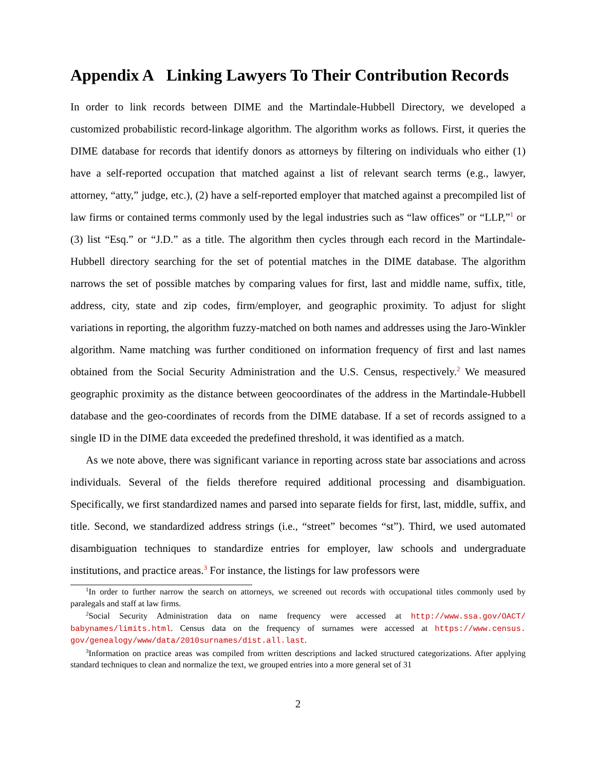Appendix A Linking Lawyers To Their Contribution Records
In order to link records between DIME and the Martindale-Hubbell Directory, we developed a customized probabilistic record-linkage algorithm. The algorithm works as follows. First, it queries the DIME database for records that identify donors as attorneys by filtering on individuals who either (1) have a self-reported occupation that matched against a list of relevant search terms (e.g., lawyer, attorney, “atty,” judge, etc.), (2) have a self-reported employer that matched against a precompiled list of law firms or contained terms commonly used by the legal industries such as “law offices” or “LLP,”<sup>1</sup> or (3) list “Esq.” or “J.D.” as a title. The algorithm then cycles through each record in the Martindale-Hubbell directory searching for the set of potential matches in the DIME database. The algorithm narrows the set of possible matches by comparing values for first, last and middle name, suffix, title, address, city, state and zip codes, firm/employer, and geographic proximity. To adjust for slight variations in reporting, the algorithm fuzzy-matched on both names and addresses using the Jaro-Winkler algorithm. Name matching was further conditioned on information frequency of first and last names obtained from the Social Security Administration and the U.S. Census, respectively.<sup>2</sup> We measured geographic proximity as the distance between geocoordinates of the address in the Martindale-Hubbell database and the geo-coordinates of records from the DIME database. If a set of records assigned to a single ID in the DIME data exceeded the predefined threshold, it was identified as a match.
As we note above, there was significant variance in reporting across state bar associations and across individuals. Several of the fields therefore required additional processing and disambiguation. Specifically, we first standardized names and parsed into separate fields for first, last, middle, suffix, and title. Second, we standardized address strings (i.e., “street” becomes “st”). Third, we used automated disambiguation techniques to standardize entries for employer, law schools and undergraduate institutions, and practice areas.<sup>3</sup> For instance, the listings for law professors were
<sup>1</sup> In order to further narrow the search on attorneys, we screened out records with occupational titles commonly used by paralegals and staff at law firms.
<sup>2</sup> Social Security Administration data on name frequency were accessed at http://www.ssa.gov/OACT/ babynames/limits.html. Census data on the frequency of surnames were accessed at https://www.census. gov/genealogy/www/data/2010surnames/dist.all.last.
<sup>3</sup> Information on practice areas was compiled from written descriptions and lacked structured categorizations. After applying standard techniques to clean and normalize the text, we grouped entries into a more general set of 31
2